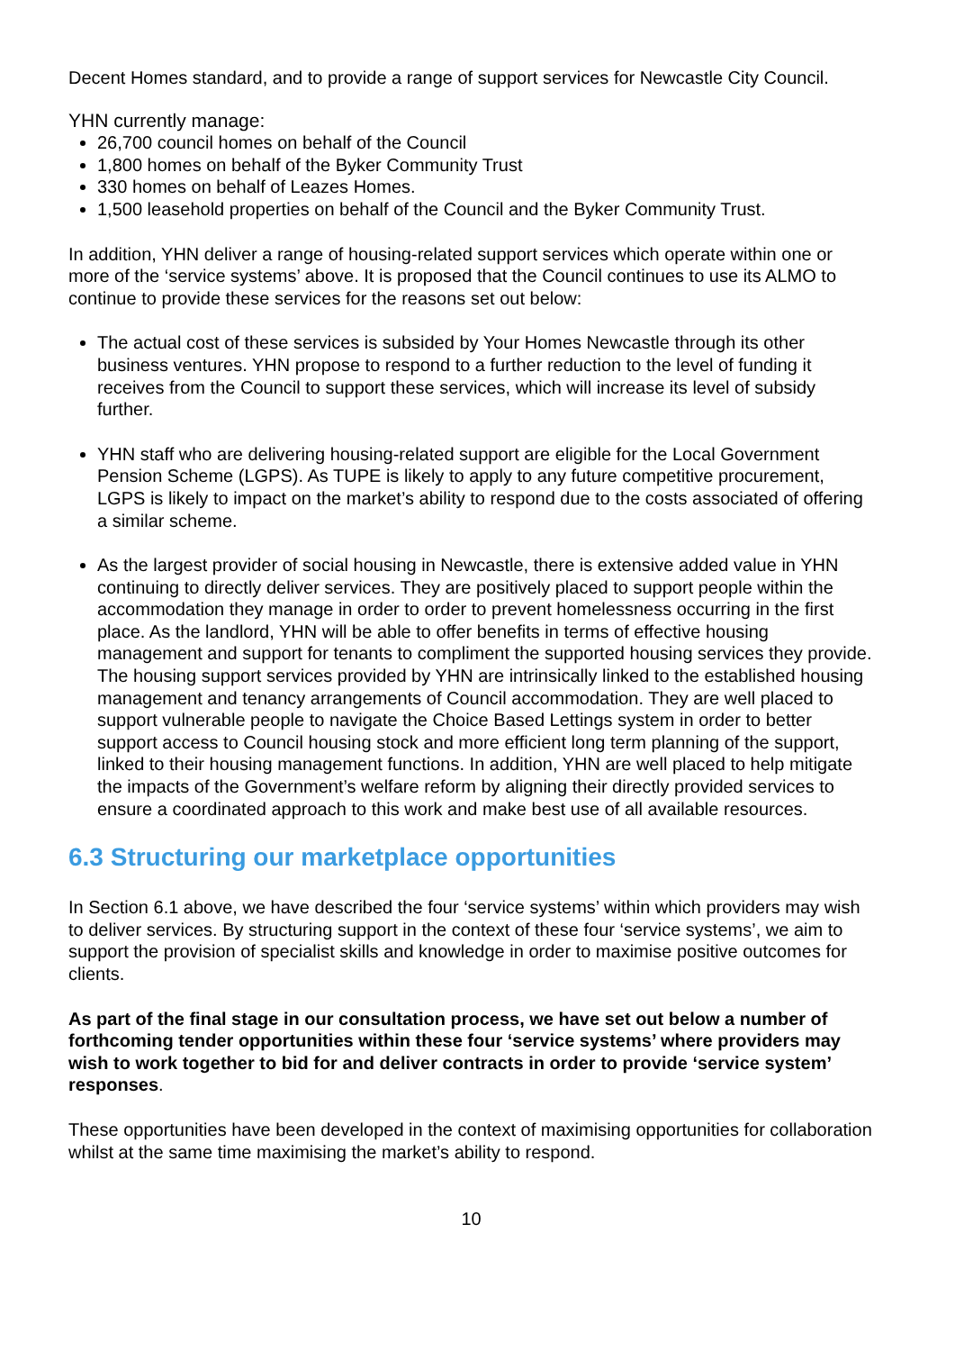Decent Homes standard, and to provide a range of support services for Newcastle City Council.
YHN currently manage:
26,700 council homes on behalf of the Council
1,800 homes on behalf of the Byker Community Trust
330 homes on behalf of Leazes Homes.
1,500 leasehold properties on behalf of the Council and the Byker Community Trust.
In addition, YHN deliver a range of housing-related support services which operate within one or more of the ‘service systems’ above. It is proposed that the Council continues to use its ALMO to continue to provide these services for the reasons set out below:
The actual cost of these services is subsided by Your Homes Newcastle through its other business ventures. YHN propose to respond to a further reduction to the level of funding it receives from the Council to support these services, which will increase its level of subsidy further.
YHN staff who are delivering housing-related support are eligible for the Local Government Pension Scheme (LGPS). As TUPE is likely to apply to any future competitive procurement, LGPS is likely to impact on the market’s ability to respond due to the costs associated of offering a similar scheme.
As the largest provider of social housing in Newcastle, there is extensive added value in YHN continuing to directly deliver services. They are positively placed to support people within the accommodation they manage in order to order to prevent homelessness occurring in the first place. As the landlord, YHN will be able to offer benefits in terms of effective housing management and support for tenants to compliment the supported housing services they provide. The housing support services provided by YHN are intrinsically linked to the established housing management and tenancy arrangements of Council accommodation. They are well placed to support vulnerable people to navigate the Choice Based Lettings system in order to better support access to Council housing stock and more efficient long term planning of the support, linked to their housing management functions. In addition, YHN are well placed to help mitigate the impacts of the Government’s welfare reform by aligning their directly provided services to ensure a coordinated approach to this work and make best use of all available resources.
6.3 Structuring our marketplace opportunities
In Section 6.1 above, we have described the four ‘service systems’ within which providers may wish to deliver services. By structuring support in the context of these four ‘service systems’, we aim to support the provision of specialist skills and knowledge in order to maximise positive outcomes for clients.
As part of the final stage in our consultation process, we have set out below a number of forthcoming tender opportunities within these four ‘service systems’ where providers may wish to work together to bid for and deliver contracts in order to provide ‘service system’ responses.
These opportunities have been developed in the context of maximising opportunities for collaboration whilst at the same time maximising the market’s ability to respond.
10